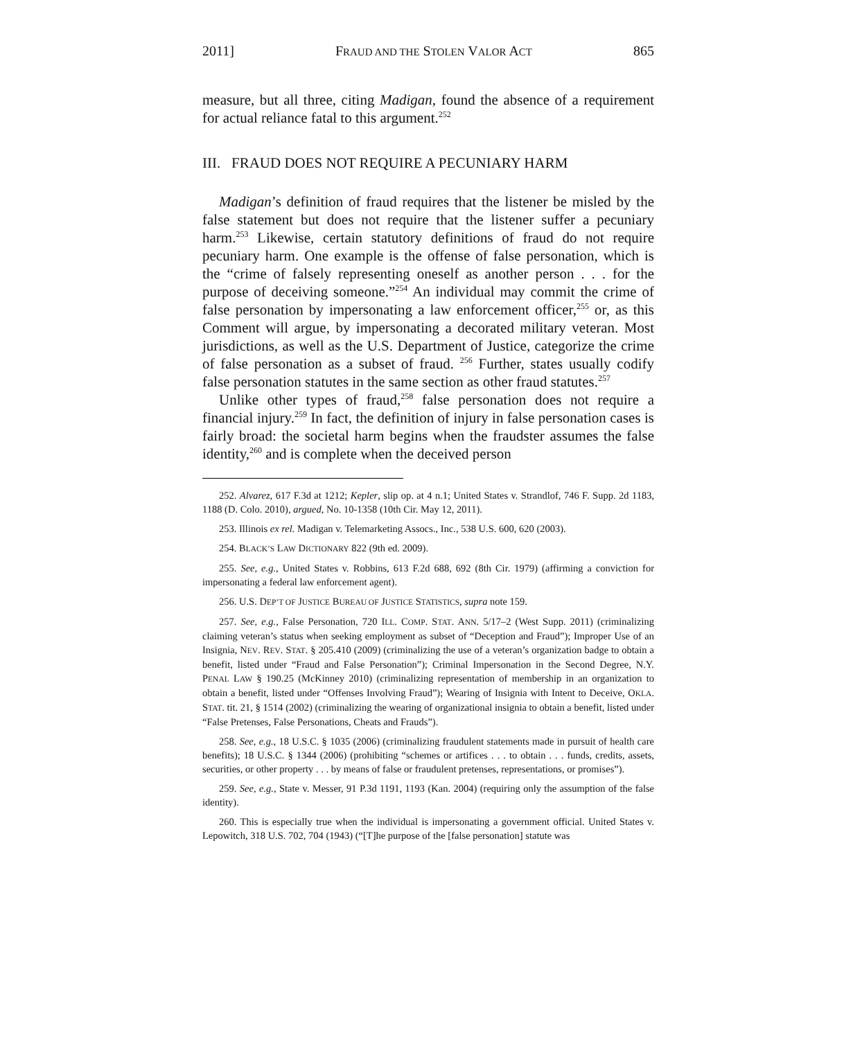2011] FRAUD AND THE STOLEN VALOR ACT 865
measure, but all three, citing Madigan, found the absence of a requirement for actual reliance fatal to this argument.<sup>252</sup>
III. FRAUD DOES NOT REQUIRE A PECUNIARY HARM
Madigan’s definition of fraud requires that the listener be misled by the false statement but does not require that the listener suffer a pecuniary harm.<sup>253</sup> Likewise, certain statutory definitions of fraud do not require pecuniary harm. One example is the offense of false personation, which is the “crime of falsely representing oneself as another person . . . for the purpose of deceiving someone.”<sup>254</sup> An individual may commit the crime of false personation by impersonating a law enforcement officer,<sup>255</sup> or, as this Comment will argue, by impersonating a decorated military veteran. Most jurisdictions, as well as the U.S. Department of Justice, categorize the crime of false personation as a subset of fraud. <sup>256</sup> Further, states usually codify false personation statutes in the same section as other fraud statutes.<sup>257</sup>
Unlike other types of fraud,<sup>258</sup> false personation does not require a financial injury.<sup>259</sup> In fact, the definition of injury in false personation cases is fairly broad: the societal harm begins when the fraudster assumes the false identity,<sup>260</sup> and is complete when the deceived person
252. Alvarez, 617 F.3d at 1212; Kepler, slip op. at 4 n.1; United States v. Strandlof, 746 F. Supp. 2d 1183, 1188 (D. Colo. 2010), argued, No. 10-1358 (10th Cir. May 12, 2011).
253. Illinois ex rel. Madigan v. Telemarketing Assocs., Inc., 538 U.S. 600, 620 (2003).
254. BLACK’S LAW DICTIONARY 822 (9th ed. 2009).
255. See, e.g., United States v. Robbins, 613 F.2d 688, 692 (8th Cir. 1979) (affirming a conviction for impersonating a federal law enforcement agent).
256. U.S. DEP’T OF JUSTICE BUREAU OF JUSTICE STATISTICS, supra note 159.
257. See, e.g., False Personation, 720 ILL. COMP. STAT. ANN. 5/17–2 (West Supp. 2011) (criminalizing claiming veteran’s status when seeking employment as subset of “Deception and Fraud”); Improper Use of an Insignia, NEV. REV. STAT. § 205.410 (2009) (criminalizing the use of a veteran’s organization badge to obtain a benefit, listed under “Fraud and False Personation”); Criminal Impersonation in the Second Degree, N.Y. PENAL LAW § 190.25 (McKinney 2010) (criminalizing representation of membership in an organization to obtain a benefit, listed under “Offenses Involving Fraud”); Wearing of Insignia with Intent to Deceive, OKLA. STAT. tit. 21, § 1514 (2002) (criminalizing the wearing of organizational insignia to obtain a benefit, listed under “False Pretenses, False Personations, Cheats and Frauds”).
258. See, e.g., 18 U.S.C. § 1035 (2006) (criminalizing fraudulent statements made in pursuit of health care benefits); 18 U.S.C. § 1344 (2006) (prohibiting “schemes or artifices . . . to obtain . . . funds, credits, assets, securities, or other property . . . by means of false or fraudulent pretenses, representations, or promises”).
259. See, e.g., State v. Messer, 91 P.3d 1191, 1193 (Kan. 2004) (requiring only the assumption of the false identity).
260. This is especially true when the individual is impersonating a government official. United States v. Lepowitch, 318 U.S. 702, 704 (1943) (“[T]he purpose of the [false personation] statute was